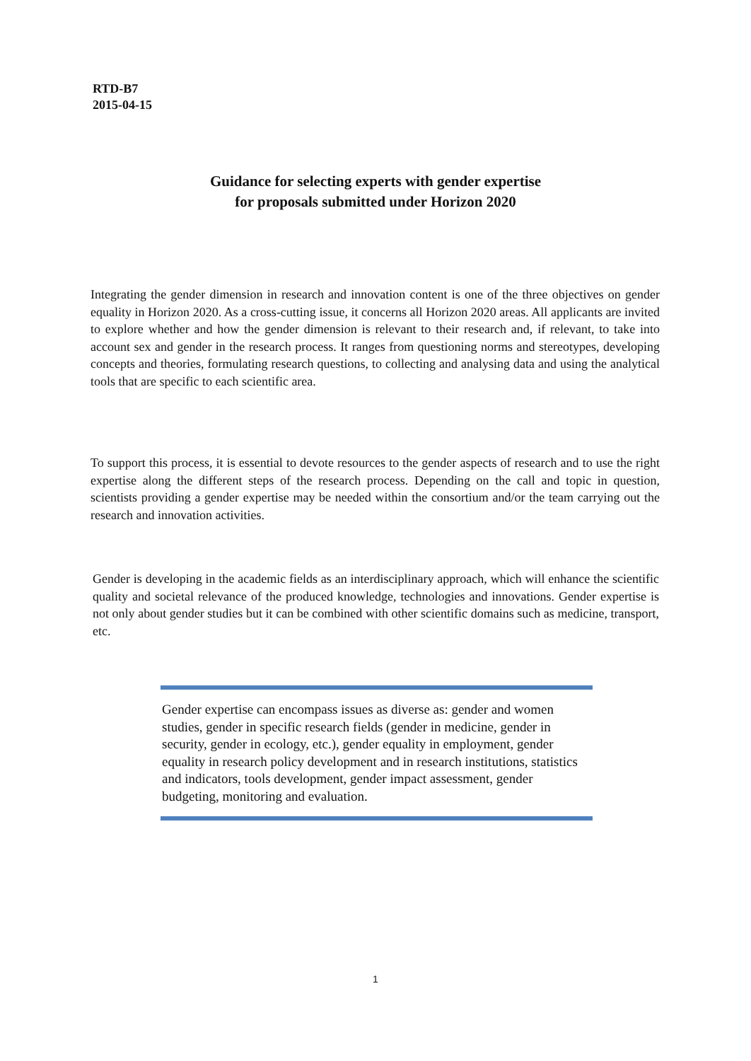RTD-B7
2015-04-15
Guidance for selecting experts with gender expertise
for proposals submitted under Horizon 2020
Integrating the gender dimension in research and innovation content is one of the three objectives on gender equality in Horizon 2020. As a cross-cutting issue, it concerns all Horizon 2020 areas. All applicants are invited to explore whether and how the gender dimension is relevant to their research and, if relevant, to take into account sex and gender in the research process. It ranges from questioning norms and stereotypes, developing concepts and theories, formulating research questions, to collecting and analysing data and using the analytical tools that are specific to each scientific area.
To support this process, it is essential to devote resources to the gender aspects of research and to use the right expertise along the different steps of the research process. Depending on the call and topic in question, scientists providing a gender expertise may be needed within the consortium and/or the team carrying out the research and innovation activities.
Gender is developing in the academic fields as an interdisciplinary approach, which will enhance the scientific quality and societal relevance of the produced knowledge, technologies and innovations. Gender expertise is not only about gender studies but it can be combined with other scientific domains such as medicine, transport, etc.
Gender expertise can encompass issues as diverse as: gender and women studies, gender in specific research fields (gender in medicine, gender in security, gender in ecology, etc.), gender equality in employment, gender equality in research policy development and in research institutions, statistics and indicators, tools development, gender impact assessment, gender budgeting, monitoring and evaluation.
1